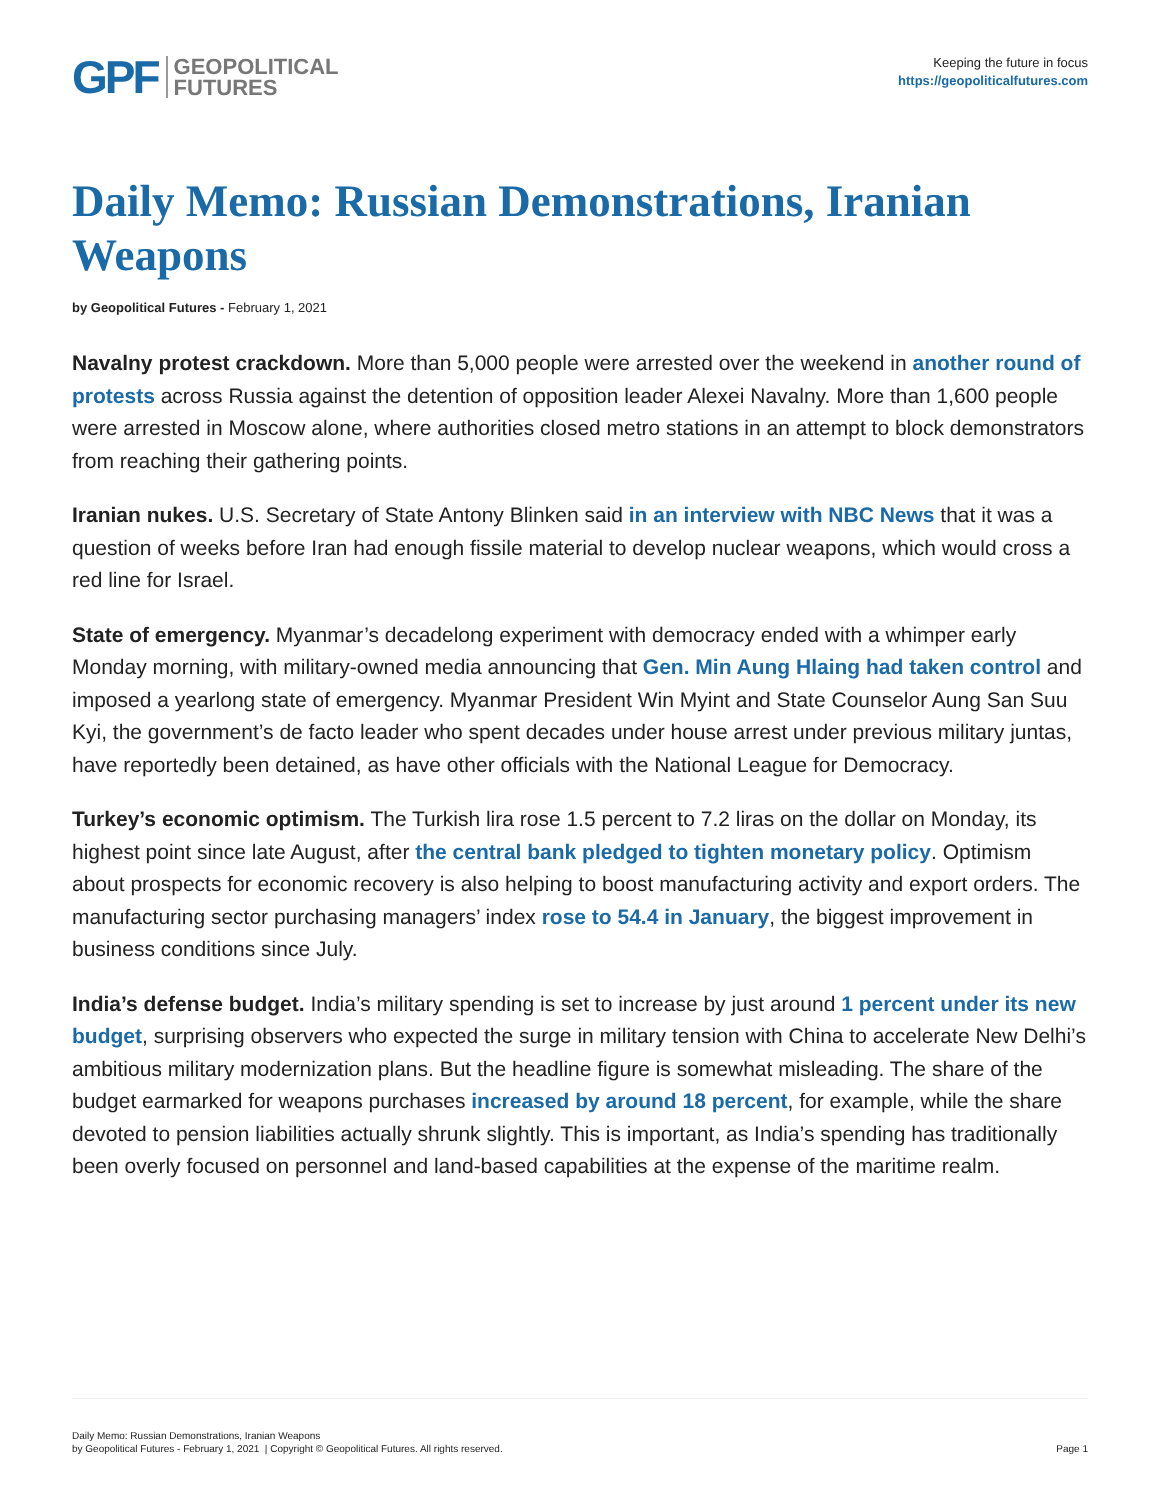GPF GEOPOLITICAL
FUTURES
Keeping the future in focus
https://geopoliticalfutures.com
Daily Memo: Russian Demonstrations, Iranian Weapons
by Geopolitical Futures - February 1, 2021
Navalny protest crackdown. More than 5,000 people were arrested over the weekend in another round of protests across Russia against the detention of opposition leader Alexei Navalny. More than 1,600 people were arrested in Moscow alone, where authorities closed metro stations in an attempt to block demonstrators from reaching their gathering points.
Iranian nukes. U.S. Secretary of State Antony Blinken said in an interview with NBC News that it was a question of weeks before Iran had enough fissile material to develop nuclear weapons, which would cross a red line for Israel.
State of emergency. Myanmar’s decadelong experiment with democracy ended with a whimper early Monday morning, with military-owned media announcing that Gen. Min Aung Hlaing had taken control and imposed a yearlong state of emergency. Myanmar President Win Myint and State Counselor Aung San Suu Kyi, the government’s de facto leader who spent decades under house arrest under previous military juntas, have reportedly been detained, as have other officials with the National League for Democracy.
Turkey’s economic optimism. The Turkish lira rose 1.5 percent to 7.2 liras on the dollar on Monday, its highest point since late August, after the central bank pledged to tighten monetary policy. Optimism about prospects for economic recovery is also helping to boost manufacturing activity and export orders. The manufacturing sector purchasing managers’ index rose to 54.4 in January, the biggest improvement in business conditions since July.
India’s defense budget. India’s military spending is set to increase by just around 1 percent under its new budget, surprising observers who expected the surge in military tension with China to accelerate New Delhi’s ambitious military modernization plans. But the headline figure is somewhat misleading. The share of the budget earmarked for weapons purchases increased by around 18 percent, for example, while the share devoted to pension liabilities actually shrunk slightly. This is important, as India’s spending has traditionally been overly focused on personnel and land-based capabilities at the expense of the maritime realm.
Daily Memo: Russian Demonstrations, Iranian Weapons
by Geopolitical Futures - February 1, 2021 | Copyright © Geopolitical Futures. All rights reserved.
Page 1